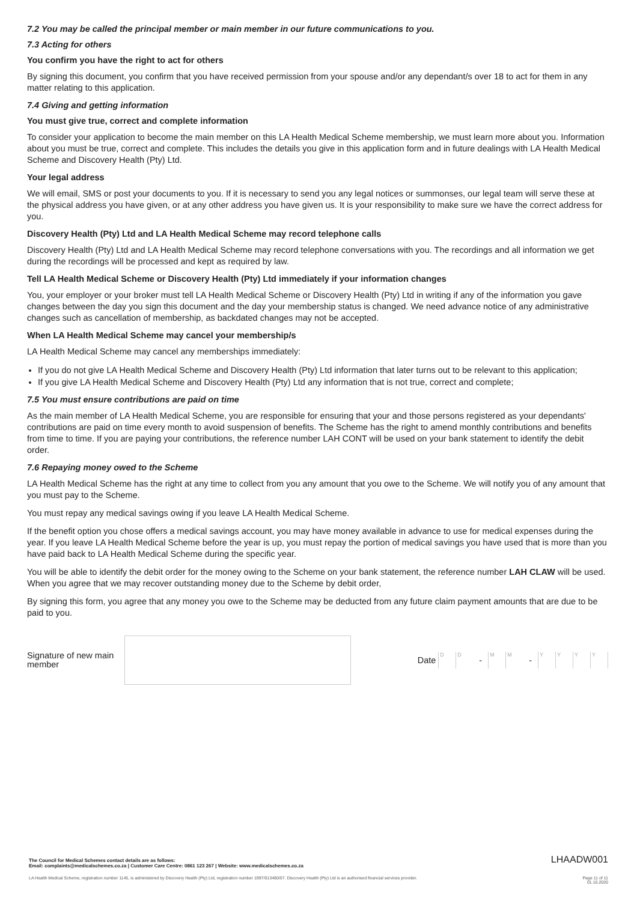7.2 You may be called the principal member or main member in our future communications to you.
7.3 Acting for others
You confirm you have the right to act for others
By signing this document, you confirm that you have received permission from your spouse and/or any dependant/s over 18 to act for them in any matter relating to this application.
7.4 Giving and getting information
You must give true, correct and complete information
To consider your application to become the main member on this LA Health Medical Scheme membership, we must learn more about you. Information about you must be true, correct and complete. This includes the details you give in this application form and in future dealings with LA Health Medical Scheme and Discovery Health (Pty) Ltd.
Your legal address
We will email, SMS or post your documents to you. If it is necessary to send you any legal notices or summonses, our legal team will serve these at the physical address you have given, or at any other address you have given us. It is your responsibility to make sure we have the correct address for you.
Discovery Health (Pty) Ltd and LA Health Medical Scheme may record telephone calls
Discovery Health (Pty) Ltd and LA Health Medical Scheme may record telephone conversations with you. The recordings and all information we get during the recordings will be processed and kept as required by law.
Tell LA Health Medical Scheme or Discovery Health (Pty) Ltd immediately if your information changes
You, your employer or your broker must tell LA Health Medical Scheme or Discovery Health (Pty) Ltd in writing if any of the information you gave changes between the day you sign this document and the day your membership status is changed. We need advance notice of any administrative changes such as cancellation of membership, as backdated changes may not be accepted.
When LA Health Medical Scheme may cancel your membership/s
LA Health Medical Scheme may cancel any memberships immediately:
If you do not give LA Health Medical Scheme and Discovery Health (Pty) Ltd information that later turns out to be relevant to this application;
If you give LA Health Medical Scheme and Discovery Health (Pty) Ltd any information that is not true, correct and complete;
7.5 You must ensure contributions are paid on time
As the main member of LA Health Medical Scheme, you are responsible for ensuring that your and those persons registered as your dependants' contributions are paid on time every month to avoid suspension of benefits. The Scheme has the right to amend monthly contributions and benefits from time to time. If you are paying your contributions, the reference number LAH CONT will be used on your bank statement to identify the debit order.
7.6 Repaying money owed to the Scheme
LA Health Medical Scheme has the right at any time to collect from you any amount that you owe to the Scheme. We will notify you of any amount that you must pay to the Scheme.
You must repay any medical savings owing if you leave LA Health Medical Scheme.
If the benefit option you chose offers a medical savings account, you may have money available in advance to use for medical expenses during the year. If you leave LA Health Medical Scheme before the year is up, you must repay the portion of medical savings you have used that is more than you have paid back to LA Health Medical Scheme during the specific year.
You will be able to identify the debit order for the money owing to the Scheme on your bank statement, the reference number LAH CLAW will be used. When you agree that we may recover outstanding money due to the Scheme by debit order,
By signing this form, you agree that any money you owe to the Scheme may be deducted from any future claim payment amounts that are due to be paid to you.
Signature of new main member
Date
D D
-
M M
-
Y Y Y Y
LHAADW001 The Council for Medical Schemes contact details are as follows:
Email: complaints@medicalschemes.co.za | Customer Care Centre: 0861 123 267 | Website: www.medicalschemes.co.za
LA Health Medical Scheme, registration number 1145, is administered by Discovery Health (Pty) Ltd, registration number 1997/013480/07. Discovery Health (Pty) Ltd is an authorised financial services provider. Page 11 of 11
01.10.2020